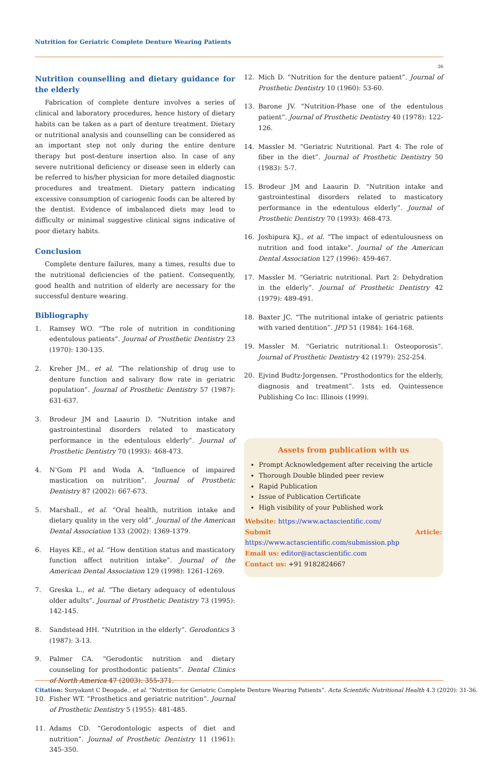Nutrition for Geriatric Complete Denture Wearing Patients
36
Nutrition counselling and dietary guidance for the elderly
Fabrication of complete denture involves a series of clinical and laboratory procedures, hence history of dietary habits can be taken as a part of denture treatment. Dietary or nutritional analysis and counselling can be considered as an important step not only during the entire denture therapy but post-denture insertion also. In case of any severe nutritional deficiency or disease seen in elderly can be referred to his/her physician for more detailed diagnostic procedures and treatment. Dietary pattern indicating excessive consumption of cariogenic foods can be altered by the dentist. Evidence of imbalanced diets may lead to difficulty or minimal suggestive clinical signs indicative of poor dietary habits.
Conclusion
Complete denture failures, many a times, results due to the nutritional deficiencies of the patient. Consequently, good health and nutrition of elderly are necessary for the successful denture wearing.
Bibliography
1. Ramsey WO. “The role of nutrition in conditioning edentulous patients”. Journal of Prosthetic Dentistry 23 (1970): 130-135.
2. Kreher JM., et al. “The relationship of drug use to denture function and salivary flow rate in geriatric population”. Journal of Prosthetic Dentistry 57 (1987): 631-637.
3. Brodeur JM and Laaurin D. “Nutrition intake and gastrointestinal disorders related to masticatory performance in the edentulous elderly”. Journal of Prosthetic Dentistry 70 (1993): 468-473.
4. N’Gom PI and Woda A. “Influence of impaired mastication on nutrition”. Journal of Prosthetic Dentistry 87 (2002): 667-673.
5. Marshall., et al. “Oral health, nutrition intake and dietary quality in the very old”. Journal of the American Dental Association 133 (2002): 1369-1379.
6. Hayes KE., et al. “How dentition status and masticatory function affect nutrition intake”. Journal of the American Dental Association 129 (1998): 1261-1269.
7. Greska L., et al. “The dietary adequacy of edentulous older adults”. Journal of Prosthetic Dentistry 73 (1995): 142-145.
8. Sandstead HH. “Nutrition in the elderly”. Gerodontics 3 (1987): 3-13.
9. Palmer CA. “Gerodontic nutrition and dietary counseling for prosthodontic patients”. Dental Clinics of North America 47 (2003): 355-371.
10. Fisher WT. “Prosthetics and geriatric nutrition”. Journal of Prosthetic Dentistry 5 (1955): 481-485.
11. Adams CD. “Gerodontologic aspects of diet and nutrition”. Journal of Prosthetic Dentistry 11 (1961): 345-350.
12. Mich D. “Nutrition for the denture patient”. Journal of Prosthetic Dentistry 10 (1960): 53-60.
13. Barone JV. “Nutrition-Phase one of the edentulous patient”. Journal of Prosthetic Dentistry 40 (1978): 122-126.
14. Massler M. “Geriatric Nutritional. Part 4: The role of fiber in the diet”. Journal of Prosthetic Dentistry 50 (1983): 5-7.
15. Brodeur JM and Laaurin D. “Nutrition intake and gastrointestinal disorders related to masticatory performance in the edentulous elderly”. Journal of Prosthetic Dentistry 70 (1993): 468-473.
16. Joshipura KJ., et al. “The impact of edentulousness on nutrition and food intake”. Journal of the American Dental Association 127 (1996): 459-467.
17. Massler M. “Geriatric nutritional. Part 2: Dehydration in the elderly”. Journal of Prosthetic Dentistry 42 (1979): 489-491.
18. Baxter JC. “The nutritional intake of geriatric patients with varied dentition”. JPD 51 (1984): 164-168.
19. Massler M. “Geriatric nutritional.1: Osteoporosis”. Journal of Prosthetic Dentistry 42 (1979): 252-254.
20. Ejvind Budtz-Jorgensen. “Prosthodontics for the elderly, diagnosis and treatment”. 1sts ed. Quintessence Publishing Co Inc: Illinois (1999).
Assets from publication with us
Prompt Acknowledgement after receiving the article
Thorough Double blinded peer review
Rapid Publication
Issue of Publication Certificate
High visibility of your Published work
Website: https://www.actascientific.com/
Submit Article: https://www.actascientific.com/submission.php
Email us: editor@actascientific.com
Contact us: +91 9182824667
Citation: Suryakant C Deogade., et al. “Nutrition for Geriatric Complete Denture Wearing Patients”. Acta Scientific Nutritional Health 4.3 (2020): 31-36.